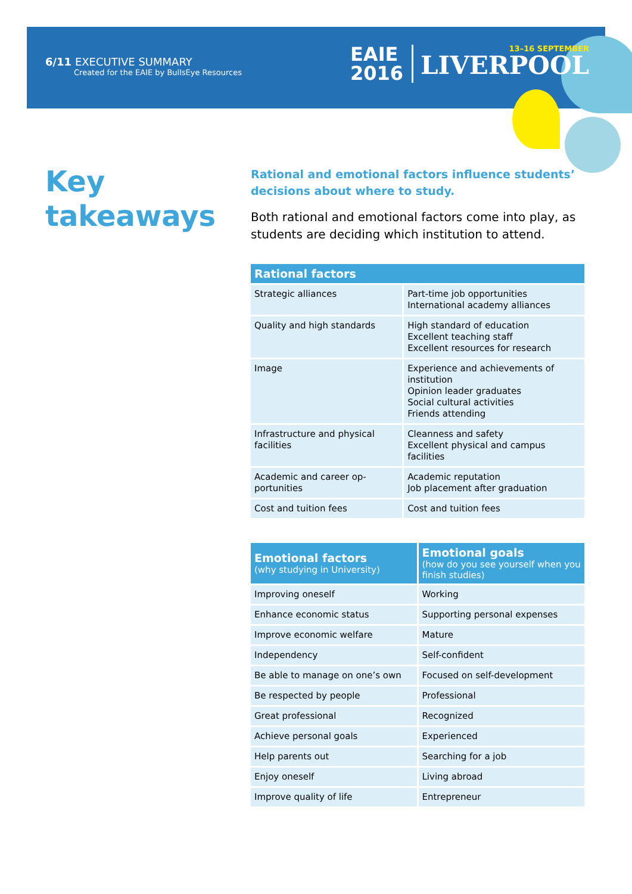6/11 EXECUTIVE SUMMARY
Created for the EAIE by BullsEye Resources
EAIE
2016
13–16 SEPTEMBER
LIVERPOOL
Key
takeaways
Rational and emotional factors influence students’ decisions about where to study.
Both rational and emotional factors come into play, as students are deciding which institution to attend.
| Rational factors | |
| --- | --- |
| Strategic alliances | Part-time job opportunities International academy alliances |
| Quality and high standards | High standard of education Excellent teaching staff Excellent resources for research |
| Image | Experience and achievements of institution Opinion leader graduates Social cultural activities Friends attending |
| Infrastructure and physical facilities | Cleanness and safety Excellent physical and campus facilities |
| Academic and career op-portunities | Academic reputation Job placement after graduation |
| Cost and tuition fees | Cost and tuition fees |
| Emotional factors (why studying in University) | Emotional goals (how do you see yourself when you finish studies) |
| --- | --- |
| Improving oneself | Working |
| Enhance economic status | Supporting personal expenses |
| Improve economic welfare | Mature |
| Independency | Self-confident |
| Be able to manage on one’s own | Focused on self-development |
| Be respected by people | Professional |
| Great professional | Recognized |
| Achieve personal goals | Experienced |
| Help parents out | Searching for a job |
| Enjoy oneself | Living abroad |
| Improve quality of life | Entrepreneur |